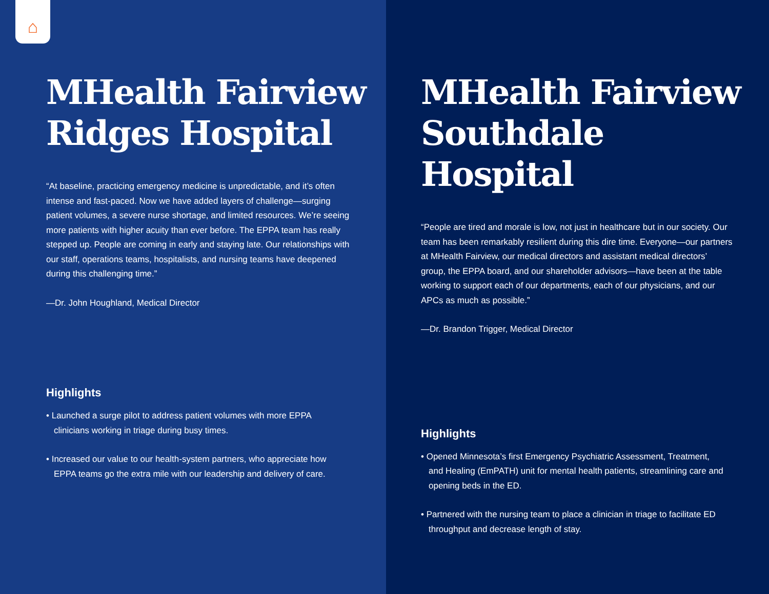⌂
MHealth Fairview Ridges Hospital
“At baseline, practicing emergency medicine is unpredictable, and it’s often intense and fast-paced. Now we have added layers of challenge—surging patient volumes, a severe nurse shortage, and limited resources. We’re seeing more patients with higher acuity than ever before. The EPPA team has really stepped up. People are coming in early and staying late. Our relationships with our staff, operations teams, hospitalists, and nursing teams have deepened during this challenging time.”
—Dr. John Houghland, Medical Director
Highlights
• Launched a surge pilot to address patient volumes with more EPPA clinicians working in triage during busy times.
• Increased our value to our health-system partners, who appreciate how EPPA teams go the extra mile with our leadership and delivery of care.
MHealth Fairview Southdale Hospital
“People are tired and morale is low, not just in healthcare but in our society. Our team has been remarkably resilient during this dire time. Everyone—our partners at MHealth Fairview, our medical directors and assistant medical directors’ group, the EPPA board, and our shareholder advisors—have been at the table working to support each of our departments, each of our physicians, and our APCs as much as possible.”
—Dr. Brandon Trigger, Medical Director
Highlights
• Opened Minnesota’s first Emergency Psychiatric Assessment, Treatment, and Healing (EmPATH) unit for mental health patients, streamlining care and opening beds in the ED.
• Partnered with the nursing team to place a clinician in triage to facilitate ED throughput and decrease length of stay.